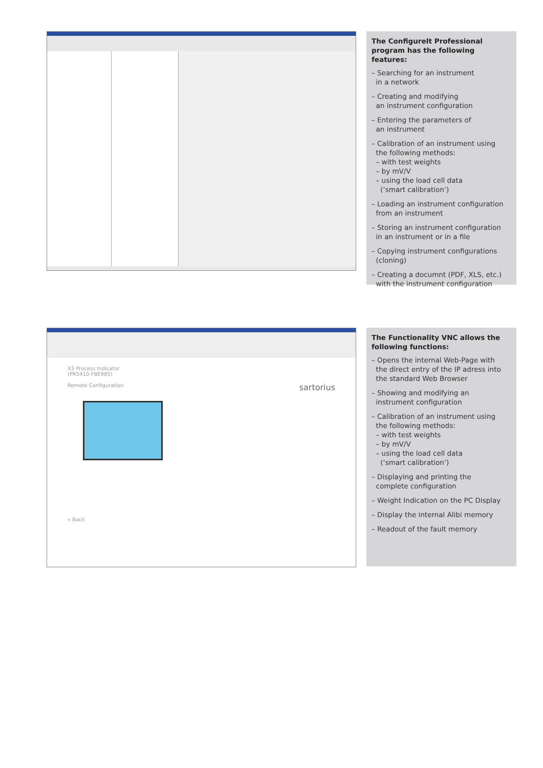The ConfigureIt Professional program has the following features:
– Searching for an instrument
in a network
– Creating and modifying
an instrument configuration
– Entering the parameters of
an instrument
– Calibration of an instrument using
the following methods:
– with test weights
– by mV/V
– using the load cell data
(‘smart calibration’)
– Loading an instrument configuration
from an instrument
– Storing an instrument configuration
in an instrument or in a file
– Copying instrument configurations
(cloning)
– Creating a documnt (PDF, XLS, etc.)
with the instrument configuration
X3 Process Indicator
(PR5410-FBE985)
Remote Configuration sartorius
« Back
The Functionality VNC allows the following functions:
– Opens the internal Web-Page with
the direct entry of the IP adress into
the standard Web Browser
– Showing and modifying an
instrument configuration
– Calibration of an instrument using
the following methods:
– with test weights
– by mV/V
– using the load cell data
(‘smart calibration’)
– Displaying and printing the
complete configuration
– Weight Indication on the PC Display
– Display the internal Alibi memory
– Readout of the fault memory